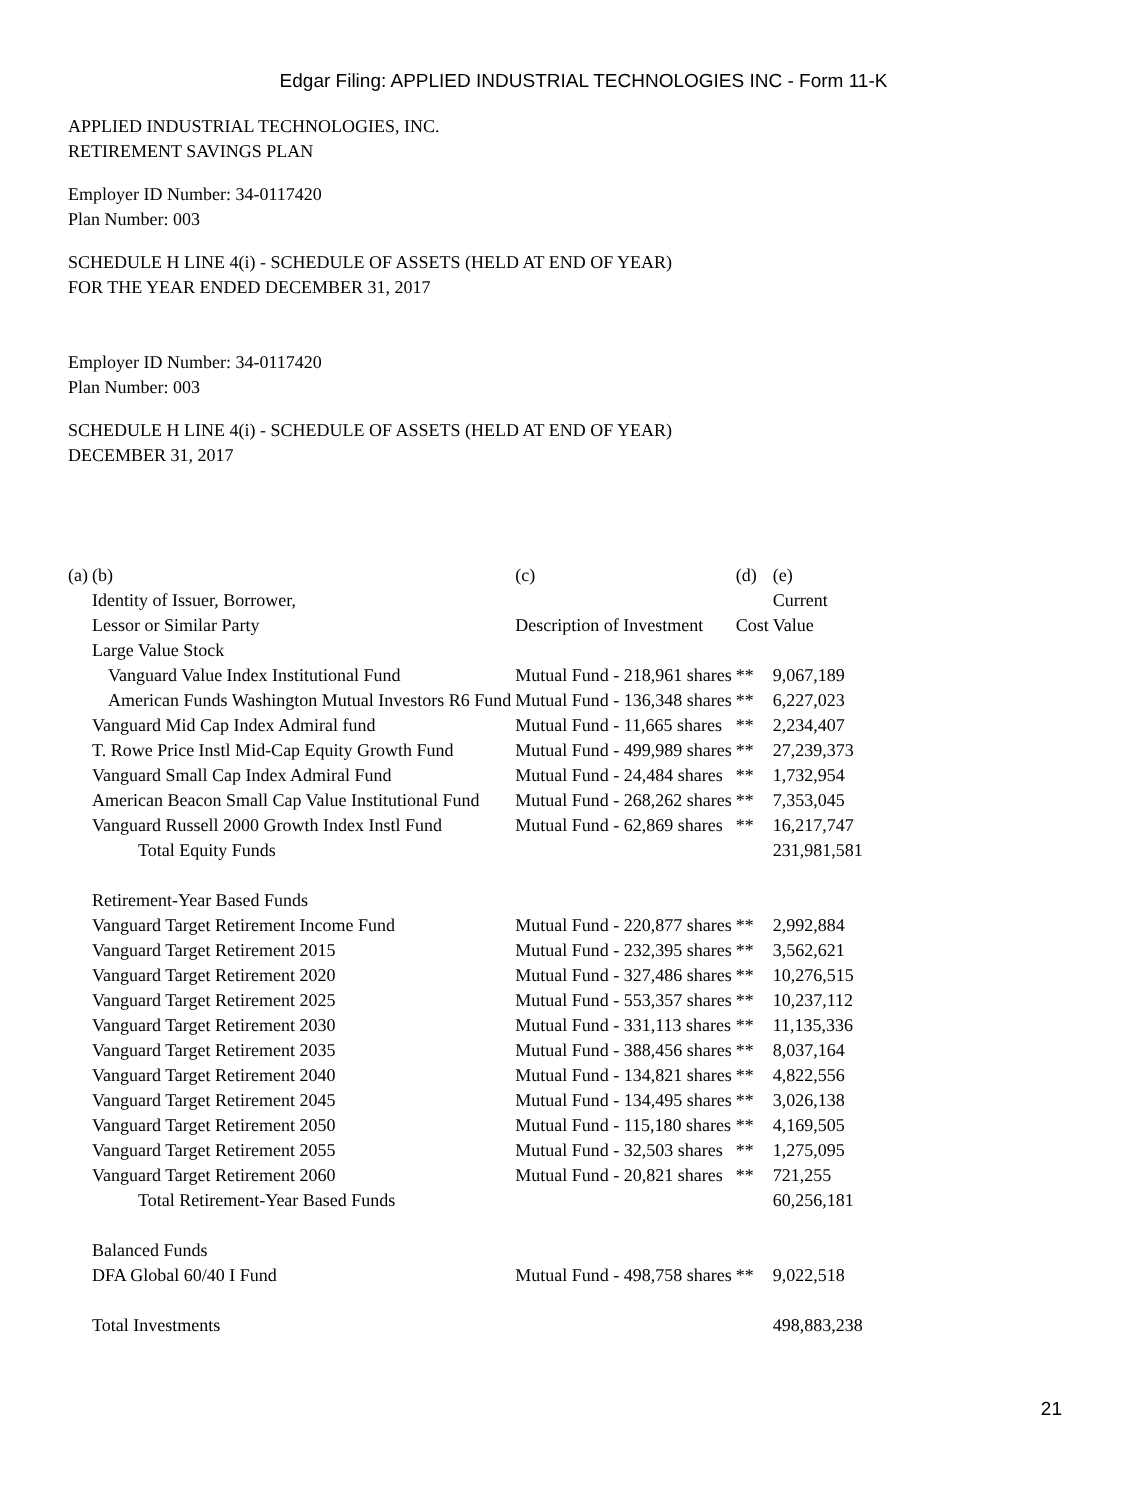Edgar Filing: APPLIED INDUSTRIAL TECHNOLOGIES INC - Form 11-K
APPLIED INDUSTRIAL TECHNOLOGIES, INC.
RETIREMENT SAVINGS PLAN
Employer ID Number: 34-0117420
Plan Number: 003
SCHEDULE H LINE 4(i) - SCHEDULE OF ASSETS (HELD AT END OF YEAR)
FOR THE YEAR ENDED DECEMBER 31, 2017
Employer ID Number: 34-0117420
Plan Number: 003
SCHEDULE H LINE 4(i) - SCHEDULE OF ASSETS (HELD AT END OF YEAR)
DECEMBER 31, 2017
| (a) | (b) | (c) | (d) | (e) |
| --- | --- | --- | --- | --- |
| | Identity of Issuer, Borrower, | | | Current |
| | Lessor or Similar Party | Description of Investment | Cost | Value |
| | Large Value Stock | | | |
| | Vanguard Value Index Institutional Fund | Mutual Fund - 218,961 shares | ** | 9,067,189 |
| | American Funds Washington Mutual Investors R6 Fund | Mutual Fund - 136,348 shares | ** | 6,227,023 |
| | Vanguard Mid Cap Index Admiral fund | Mutual Fund - 11,665 shares | ** | 2,234,407 |
| | T. Rowe Price Instl Mid-Cap Equity Growth Fund | Mutual Fund - 499,989 shares | ** | 27,239,373 |
| | Vanguard Small Cap Index Admiral Fund | Mutual Fund - 24,484 shares | ** | 1,732,954 |
| | American Beacon Small Cap Value Institutional Fund | Mutual Fund - 268,262 shares | ** | 7,353,045 |
| | Vanguard Russell 2000 Growth Index Instl Fund | Mutual Fund - 62,869 shares | ** | 16,217,747 |
| | Total Equity Funds | | | 231,981,581 |
| | Retirement-Year Based Funds | | | |
| | Vanguard Target Retirement Income Fund | Mutual Fund - 220,877 shares | ** | 2,992,884 |
| | Vanguard Target Retirement 2015 | Mutual Fund - 232,395 shares | ** | 3,562,621 |
| | Vanguard Target Retirement 2020 | Mutual Fund - 327,486 shares | ** | 10,276,515 |
| | Vanguard Target Retirement 2025 | Mutual Fund - 553,357 shares | ** | 10,237,112 |
| | Vanguard Target Retirement 2030 | Mutual Fund - 331,113 shares | ** | 11,135,336 |
| | Vanguard Target Retirement 2035 | Mutual Fund - 388,456 shares | ** | 8,037,164 |
| | Vanguard Target Retirement 2040 | Mutual Fund - 134,821 shares | ** | 4,822,556 |
| | Vanguard Target Retirement 2045 | Mutual Fund - 134,495 shares | ** | 3,026,138 |
| | Vanguard Target Retirement 2050 | Mutual Fund - 115,180 shares | ** | 4,169,505 |
| | Vanguard Target Retirement 2055 | Mutual Fund - 32,503 shares | ** | 1,275,095 |
| | Vanguard Target Retirement 2060 | Mutual Fund - 20,821 shares | ** | 721,255 |
| | Total Retirement-Year Based Funds | | | 60,256,181 |
| | Balanced Funds | | | |
| | DFA Global 60/40 I Fund | Mutual Fund - 498,758 shares | ** | 9,022,518 |
| | Total Investments | | | 498,883,238 |
21